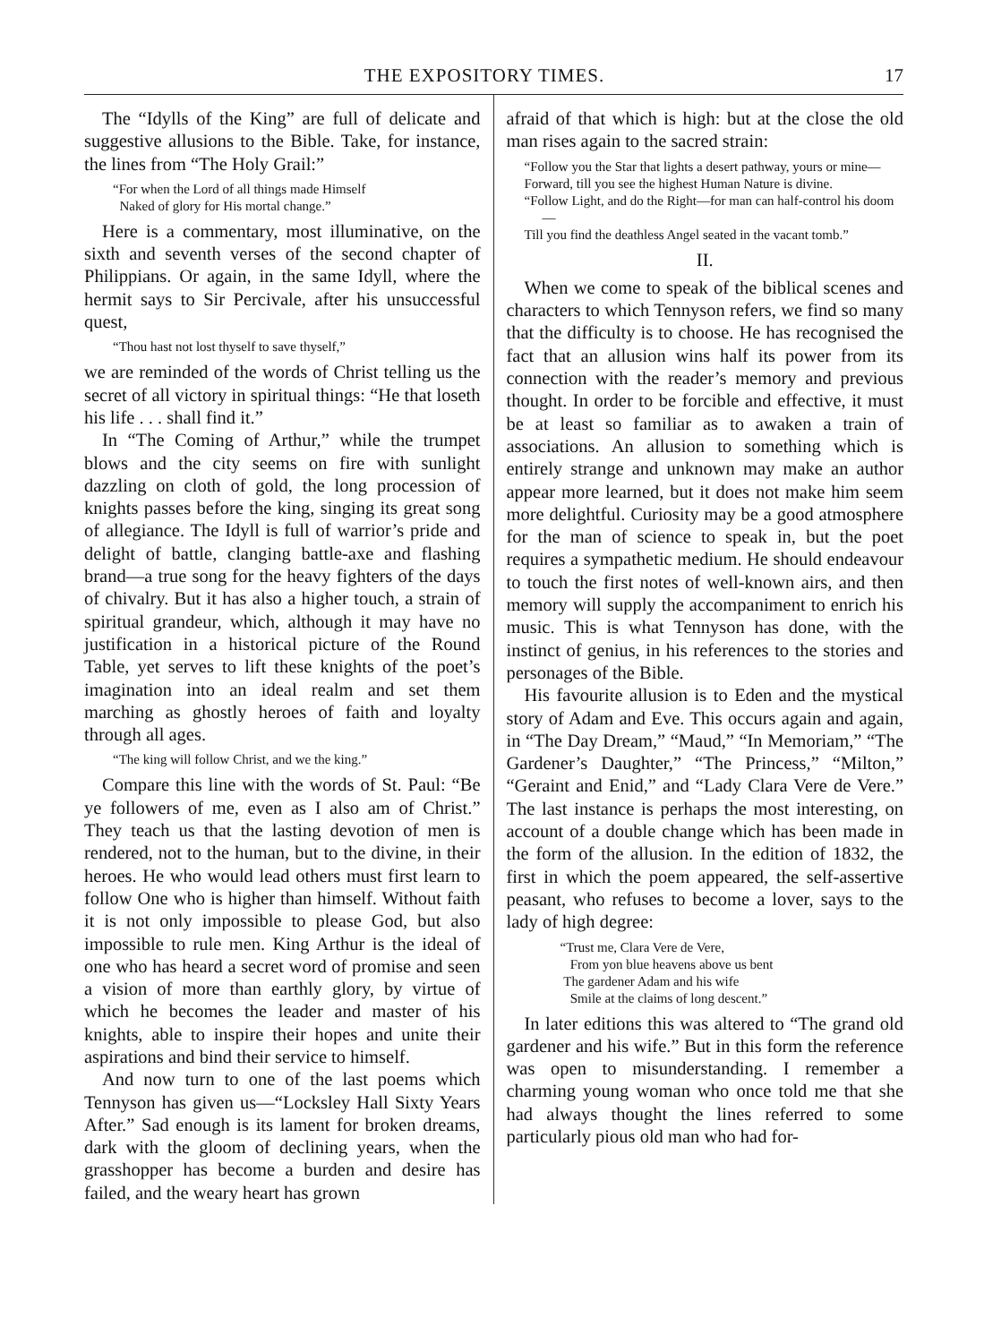THE EXPOSITORY TIMES. 17
The “Idylls of the King” are full of delicate and suggestive allusions to the Bible. Take, for instance, the lines from “The Holy Grail:”
“For when the Lord of all things made Himself
Naked of glory for His mortal change.”
Here is a commentary, most illuminative, on the sixth and seventh verses of the second chapter of Philippians. Or again, in the same Idyll, where the hermit says to Sir Percivale, after his unsuccessful quest,
“Thou hast not lost thyself to save thyself,”
we are reminded of the words of Christ telling us the secret of all victory in spiritual things: “He that loseth his life . . . shall find it.”
In “The Coming of Arthur,” while the trumpet blows and the city seems on fire with sunlight dazzling on cloth of gold, the long procession of knights passes before the king, singing its great song of allegiance. The Idyll is full of warrior’s pride and delight of battle, clanging battle-axe and flashing brand—a true song for the heavy fighters of the days of chivalry. But it has also a higher touch, a strain of spiritual grandeur, which, although it may have no justification in a historical picture of the Round Table, yet serves to lift these knights of the poet’s imagination into an ideal realm and set them marching as ghostly heroes of faith and loyalty through all ages.
“The king will follow Christ, and we the king.”
Compare this line with the words of St. Paul: “Be ye followers of me, even as I also am of Christ.” They teach us that the lasting devotion of men is rendered, not to the human, but to the divine, in their heroes. He who would lead others must first learn to follow One who is higher than himself. Without faith it is not only impossible to please God, but also impossible to rule men. King Arthur is the ideal of one who has heard a secret word of promise and seen a vision of more than earthly glory, by virtue of which he becomes the leader and master of his knights, able to inspire their hopes and unite their aspirations and bind their service to himself.
And now turn to one of the last poems which Tennyson has given us—“Locksley Hall Sixty Years After.” Sad enough is its lament for broken dreams, dark with the gloom of declining years, when the grasshopper has become a burden and desire has failed, and the weary heart has grown
afraid of that which is high: but at the close the old man rises again to the sacred strain:
“Follow you the Star that lights a desert pathway, yours or mine—
Forward, till you see the highest Human Nature is divine.
“Follow Light, and do the Right—for man can half-control his doom—
Till you find the deathless Angel seated in the vacant tomb.”
II.
When we come to speak of the biblical scenes and characters to which Tennyson refers, we find so many that the difficulty is to choose. He has recognised the fact that an allusion wins half its power from its connection with the reader’s memory and previous thought. In order to be forcible and effective, it must be at least so familiar as to awaken a train of associations. An allusion to something which is entirely strange and unknown may make an author appear more learned, but it does not make him seem more delightful. Curiosity may be a good atmosphere for the man of science to speak in, but the poet requires a sympathetic medium. He should endeavour to touch the first notes of well-known airs, and then memory will supply the accompaniment to enrich his music. This is what Tennyson has done, with the instinct of genius, in his references to the stories and personages of the Bible.
His favourite allusion is to Eden and the mystical story of Adam and Eve. This occurs again and again, in “The Day Dream,” “Maud,” “In Memoriam,” “The Gardener’s Daughter,” “The Princess,” “Milton,” “Geraint and Enid,” and “Lady Clara Vere de Vere.” The last instance is perhaps the most interesting, on account of a double change which has been made in the form of the allusion. In the edition of 1832, the first in which the poem appeared, the self-assertive peasant, who refuses to become a lover, says to the lady of high degree:
“Trust me, Clara Vere de Vere,
From yon blue heavens above us bent
The gardener Adam and his wife
Smile at the claims of long descent.”
In later editions this was altered to “The grand old gardener and his wife.” But in this form the reference was open to misunderstanding. I remember a charming young woman who once told me that she had always thought the lines referred to some particularly pious old man who had for-